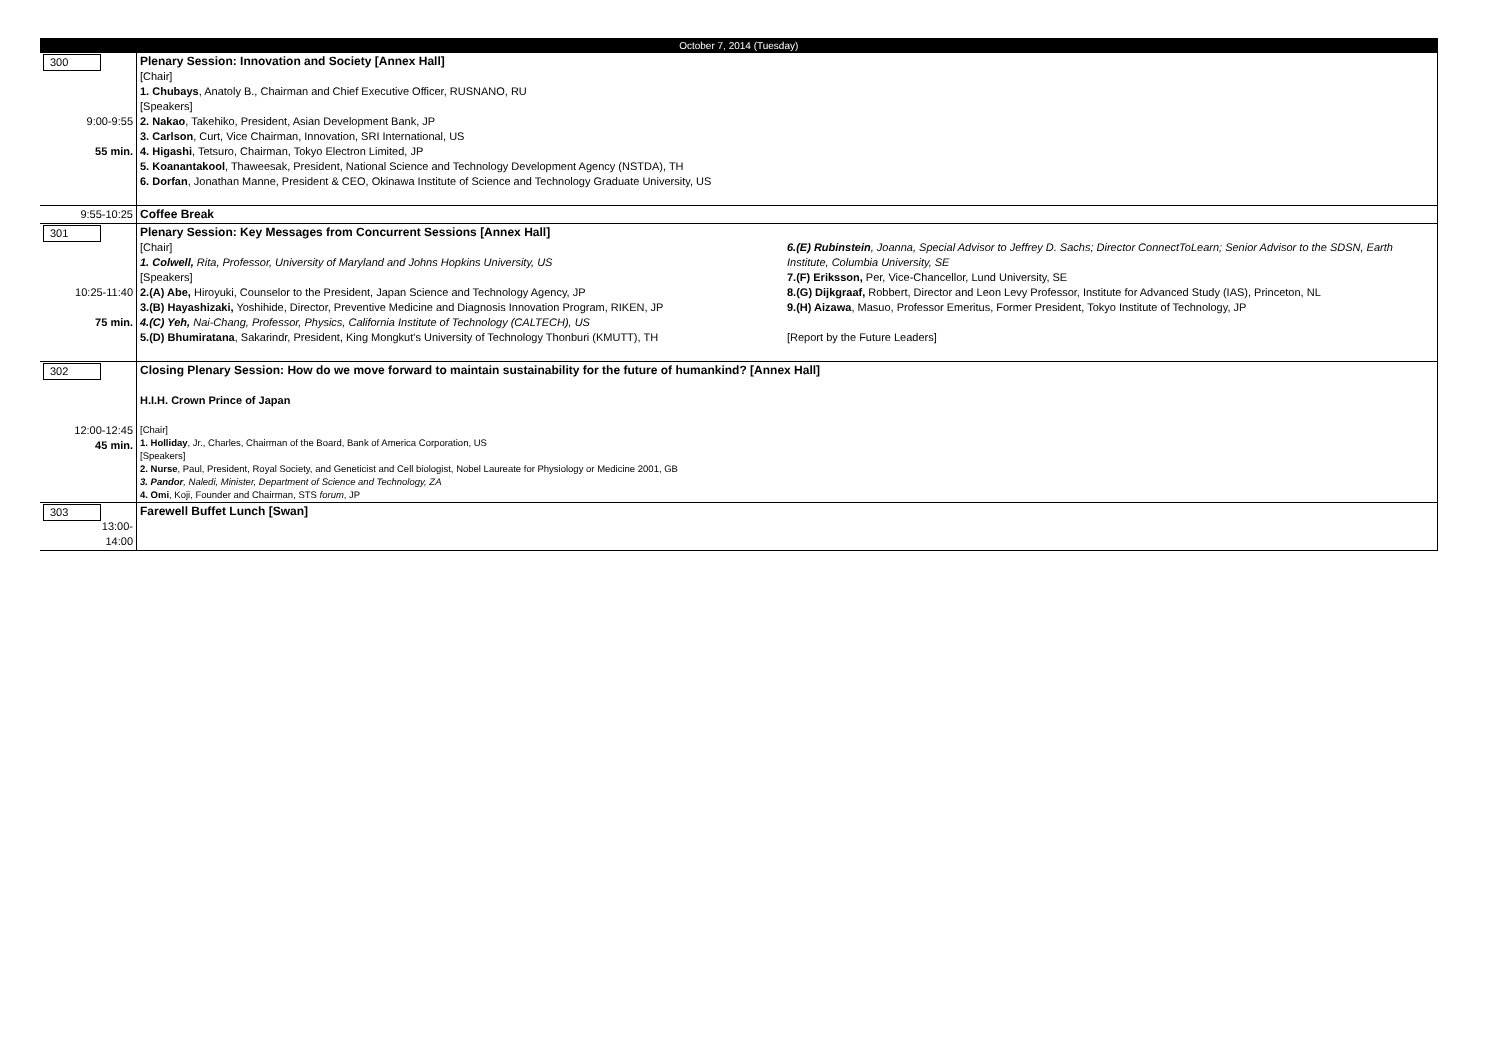| October 7, 2014 (Tuesday) | |
| 300 9:00-9:55 55 min. | Plenary Session: Innovation and Society [Annex Hall] [Chair] 1. Chubays , Anatoly B., Chairman and Chief Executive Officer, RUSNANO, RU [Speakers] 2. Nakao , Takehiko, President, Asian Development Bank, JP 3. Carlson , Curt, Vice Chairman, Innovation, SRI International, US 4. Higashi , Tetsuro, Chairman, Tokyo Electron Limited, JP 5. Koanantakool , Thaweesak, President, National Science and Technology Development Agency (NSTDA), TH 6. Dorfan , Jonathan Manne, President & CEO, Okinawa Institute of Science and Technology Graduate University, US |
| 9:55-10:25 | Coffee Break |
| 301 10:25-11:40 75 min. | Plenary Session: Key Messages from Concurrent Sessions [Annex Hall] [Chair] 1. Colwell, Rita, Professor, University of Maryland and Johns Hopkins University, US [Speakers] 2.(A) Abe, Hiroyuki, Counselor to the President, Japan Science and Technology Agency, JP 3.(B) Hayashizaki, Yoshihide, Director, Preventive Medicine and Diagnosis Innovation Program, RIKEN, JP 4.(C) Yeh, Nai-Chang, Professor, Physics, California Institute of Technology (CALTECH), US 5.(D) Bhumiratana , Sakarindr, President, King Mongkut's University of Technology Thonburi (KMUTT), TH 6.(E) Rubinstein , Joanna, Special Advisor to Jeffrey D. Sachs; Director ConnectToLearn; Senior Advisor to the SDSN, Earth Institute, Columbia University, SE 7.(F) Eriksson, Per, Vice-Chancellor, Lund University, SE 8.(G) Dijkgraaf, Robbert, Director and Leon Levy Professor, Institute for Advanced Study (IAS), Princeton, NL 9.(H) Aizawa , Masuo, Professor Emeritus, Former President, Tokyo Institute of Technology, JP [Report by the Future Leaders] |
| 302 12:00-12:45 45 min. | Closing Plenary Session: How do we move forward to maintain sustainability for the future of humankind? [Annex Hall] H.I.H. Crown Prince of Japan [Chair] 1. Holliday , Jr., Charles, Chairman of the Board, Bank of America Corporation, US [Speakers] 2. Nurse , Paul, President, Royal Society, and Geneticist and Cell biologist, Nobel Laureate for Physiology or Medicine 2001, GB 3. Pandor , Naledi, Minister, Department of Science and Technology, ZA 4. Omi , Koji, Founder and Chairman, STS forum , JP |
| 303 13:00-14:00 | Farewell Buffet Lunch [Swan] |